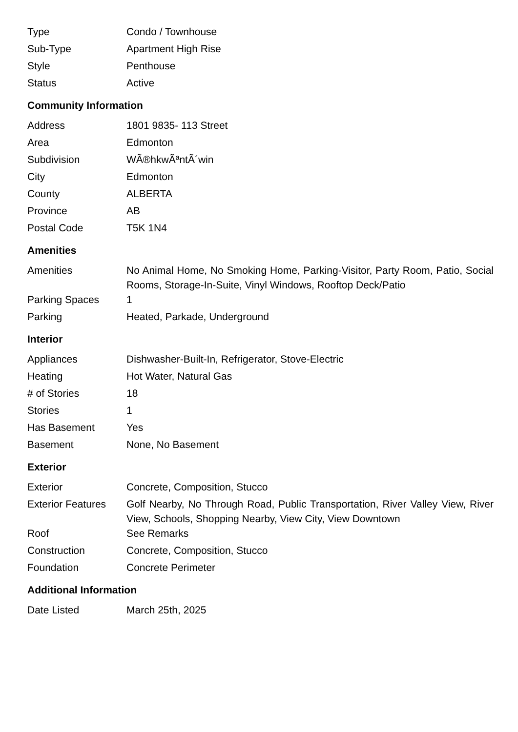| Type | Condo / Townhouse |
| Sub-Type | Apartment High Rise |
| Style | Penthouse |
| Status | Active |
Community Information
| Address | 1801 9835- 113 Street |
| Area | Edmonton |
| Subdivision | WÃ®hkwÃªntÃ´win |
| City | Edmonton |
| County | ALBERTA |
| Province | AB |
| Postal Code | T5K 1N4 |
Amenities
| Amenities | No Animal Home, No Smoking Home, Parking-Visitor, Party Room, Patio, Social Rooms, Storage-In-Suite, Vinyl Windows, Rooftop Deck/Patio |
| Parking Spaces | 1 |
| Parking | Heated, Parkade, Underground |
Interior
| Appliances | Dishwasher-Built-In, Refrigerator, Stove-Electric |
| Heating | Hot Water, Natural Gas |
| # of Stories | 18 |
| Stories | 1 |
| Has Basement | Yes |
| Basement | None, No Basement |
Exterior
| Exterior | Concrete, Composition, Stucco |
| Exterior Features | Golf Nearby, No Through Road, Public Transportation, River Valley View, River View, Schools, Shopping Nearby, View City, View Downtown |
| Roof | See Remarks |
| Construction | Concrete, Composition, Stucco |
| Foundation | Concrete Perimeter |
Additional Information
| Date Listed | March 25th, 2025 |